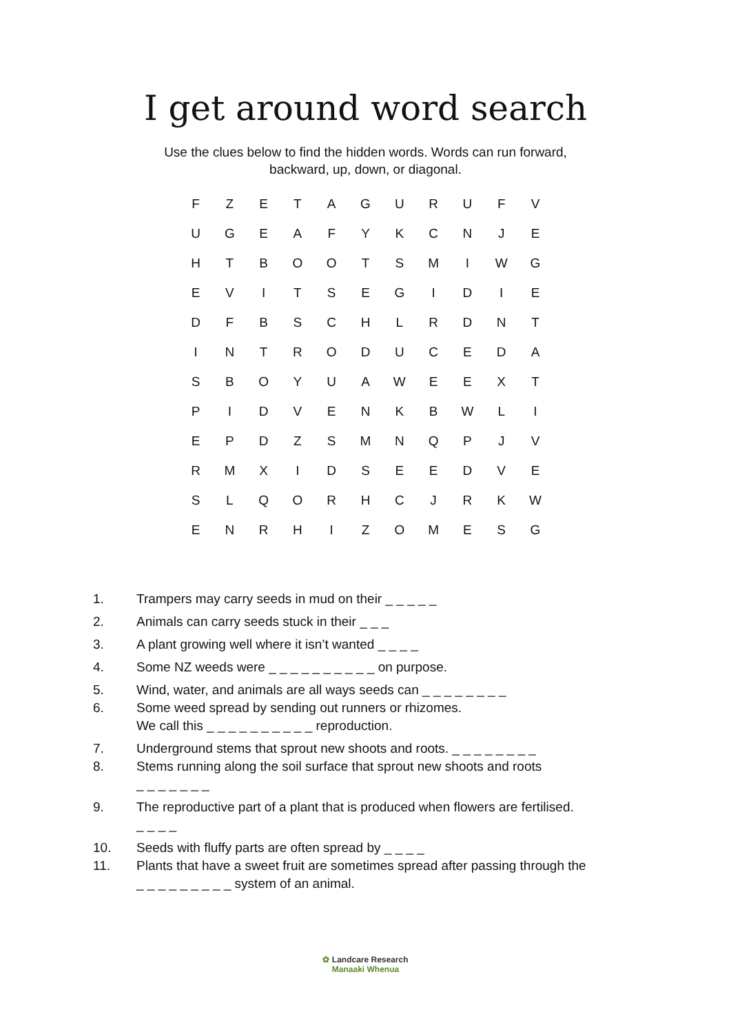I get around word search
Use the clues below to find the hidden words. Words can run forward,
backward, up, down, or diagonal.
| F | Z | E | T | A | G | U | R | U | F | V |
| U | G | E | A | F | Y | K | C | N | J | E |
| H | T | B | O | O | T | S | M | I | W | G |
| E | V | I | T | S | E | G | I | D | I | E |
| D | F | B | S | C | H | L | R | D | N | T |
| I | N | T | R | O | D | U | C | E | D | A |
| S | B | O | Y | U | A | W | E | E | X | T |
| P | I | D | V | E | N | K | B | W | L | I |
| E | P | D | Z | S | M | N | Q | P | J | V |
| R | M | X | I | D | S | E | E | D | V | E |
| S | L | Q | O | R | H | C | J | R | K | W |
| E | N | R | H | I | Z | O | M | E | S | G |
1. Trampers may carry seeds in mud on their _ _ _ _ _
2. Animals can carry seeds stuck in their _ _ _
3. A plant growing well where it isn’t wanted _ _ _ _
4. Some NZ weeds were _ _ _ _ _ _ _ _ _ _ on purpose.
5. Wind, water, and animals are all ways seeds can _ _ _ _ _ _ _ _
6. Some weed spread by sending out runners or rhizomes.
We call this _ _ _ _ _ _ _ _ _ _ reproduction.
7. Underground stems that sprout new shoots and roots. _ _ _ _ _ _ _ _
8. Stems running along the soil surface that sprout new shoots and roots
_ _ _ _ _ _ _
9. The reproductive part of a plant that is produced when flowers are fertilised.
_ _ _ _
10. Seeds with fluffy parts are often spread by _ _ _ _
11. Plants that have a sweet fruit are sometimes spread after passing through the
_ _ _ _ _ _ _ _ _ system of an animal.
✿ Landcare Research
Manaaki Whenua